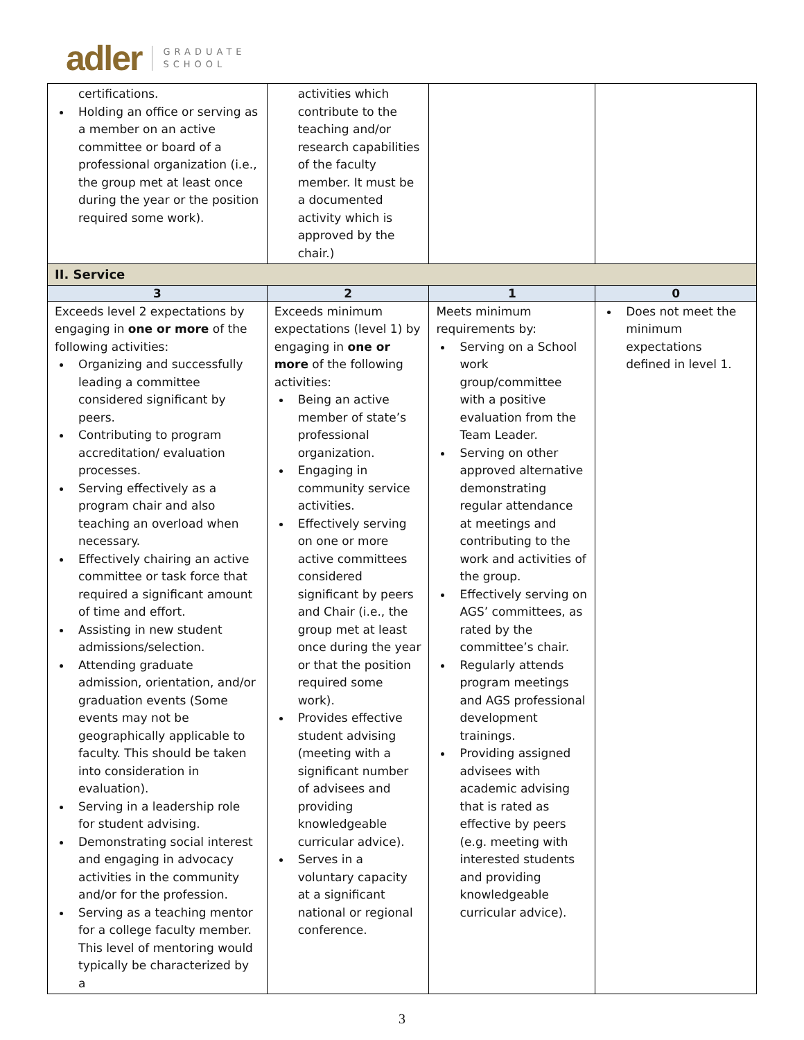adler GRADUATE
SCHOOL
| certifications. Holding an office or serving as a member on an active committee or board of a professional organization (i.e., the group met at least once during the year or the position required some work). | activities which contribute to the teaching and/or research capabilities of the faculty member. It must be a documented activity which is approved by the chair.) | | |
| II. Service | | | |
| 3 | 2 | 1 | 0 |
| Exceeds level 2 expectations by engaging in one or more of the following activities: Organizing and successfully leading a committee considered significant by peers. Contributing to program accreditation/ evaluation processes. Serving effectively as a program chair and also teaching an overload when necessary. Effectively chairing an active committee or task force that required a significant amount of time and effort. Assisting in new student admissions/selection. Attending graduate admission, orientation, and/or graduation events (Some events may not be geographically applicable to faculty. This should be taken into consideration in evaluation). Serving in a leadership role for student advising. Demonstrating social interest and engaging in advocacy activities in the community and/or for the profession. Serving as a teaching mentor for a college faculty member. This level of mentoring would typically be characterized by a | Exceeds minimum expectations (level 1) by engaging in one or more of the following activities: Being an active member of state’s professional organization. Engaging in community service activities. Effectively serving on one or more active committees considered significant by peers and Chair (i.e., the group met at least once during the year or that the position required some work). Provides effective student advising (meeting with a significant number of advisees and providing knowledgeable curricular advice). Serves in a voluntary capacity at a significant national or regional conference. | Meets minimum requirements by: Serving on a School work group/committee with a positive evaluation from the Team Leader. Serving on other approved alternative demonstrating regular attendance at meetings and contributing to the work and activities of the group. Effectively serving on AGS’ committees, as rated by the committee’s chair. Regularly attends program meetings and AGS professional development trainings. Providing assigned advisees with academic advising that is rated as effective by peers (e.g. meeting with interested students and providing knowledgeable curricular advice). | Does not meet the minimum expectations defined in level 1. |
3